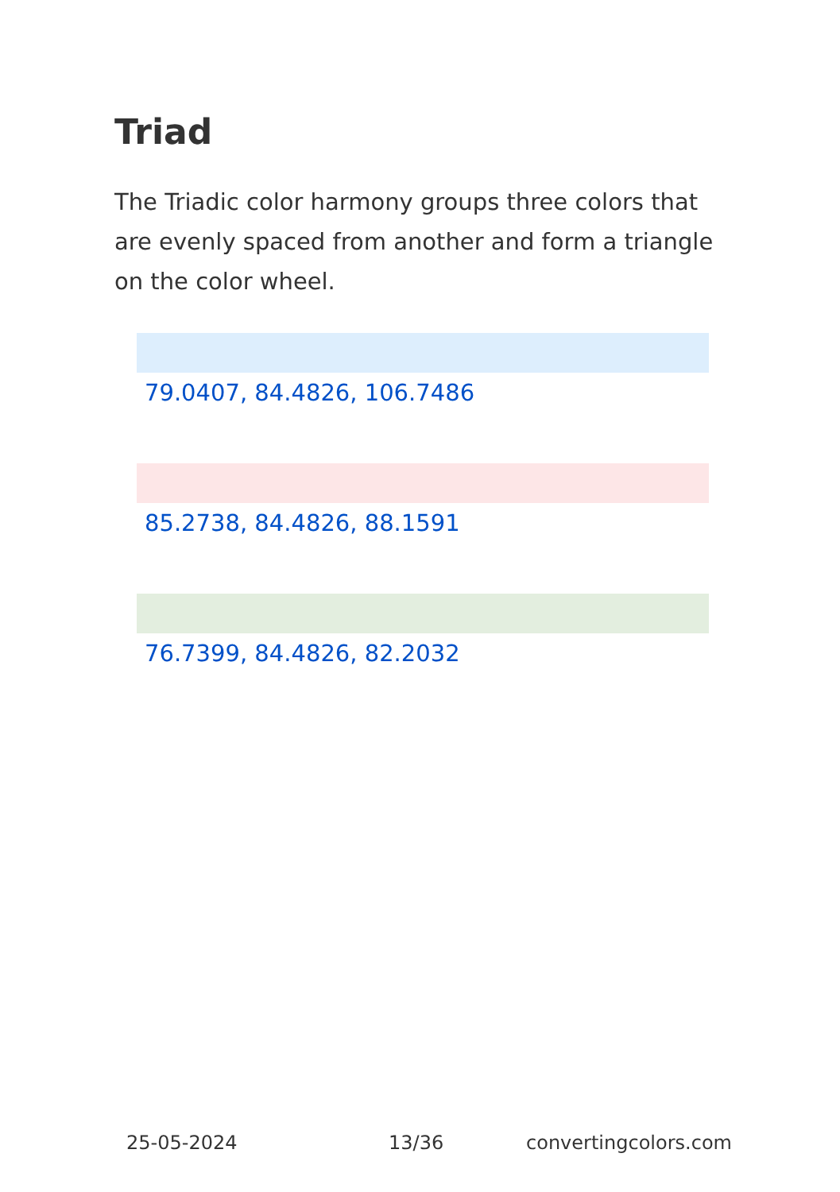Triad
The Triadic color harmony groups three colors that are evenly spaced from another and form a triangle on the color wheel.
79.0407, 84.4826, 106.7486
85.2738, 84.4826, 88.1591
76.7399, 84.4826, 82.2032
25-05-2024 13/36 convertingcolors.com